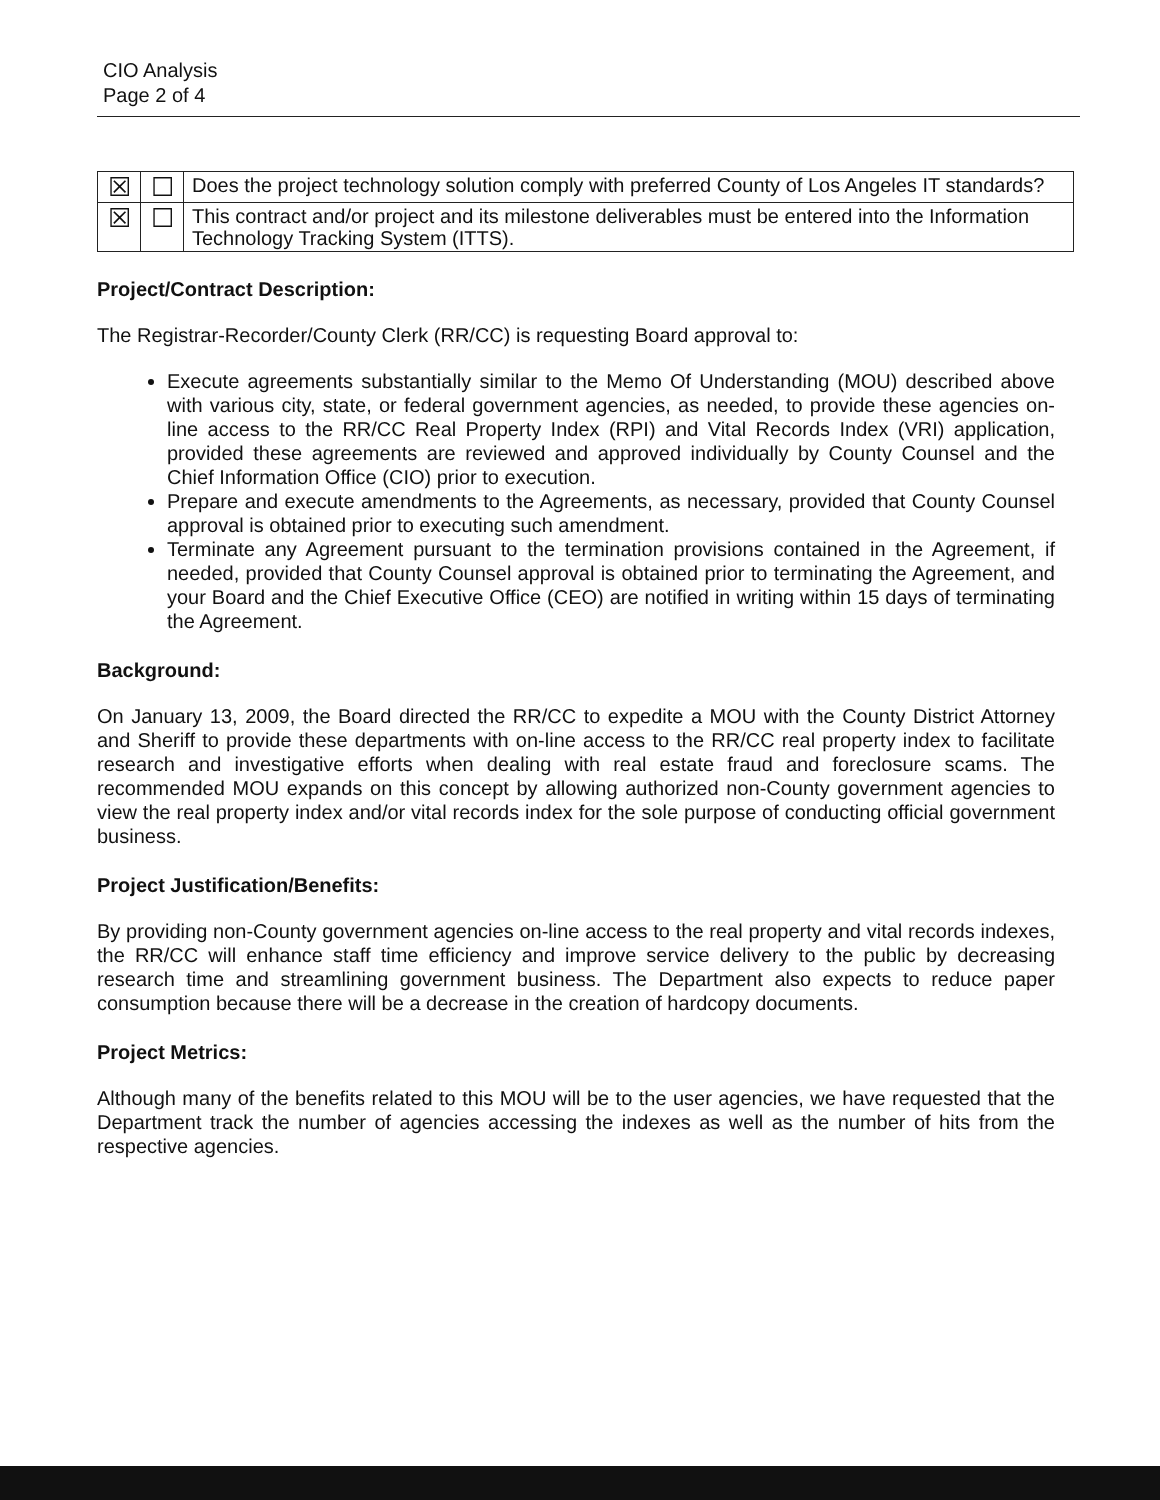CIO Analysis
Page 2 of 4
| ☒ | ☐ | Does the project technology solution comply with preferred County of Los Angeles IT standards? |
| ☒ | ☐ | This contract and/or project and its milestone deliverables must be entered into the Information Technology Tracking System (ITTS). |
Project/Contract Description:
The Registrar-Recorder/County Clerk (RR/CC) is requesting Board approval to:
Execute agreements substantially similar to the Memo Of Understanding (MOU) described above with various city, state, or federal government agencies, as needed, to provide these agencies on-line access to the RR/CC Real Property Index (RPI) and Vital Records Index (VRI) application, provided these agreements are reviewed and approved individually by County Counsel and the Chief Information Office (CIO) prior to execution.
Prepare and execute amendments to the Agreements, as necessary, provided that County Counsel approval is obtained prior to executing such amendment.
Terminate any Agreement pursuant to the termination provisions contained in the Agreement, if needed, provided that County Counsel approval is obtained prior to terminating the Agreement, and your Board and the Chief Executive Office (CEO) are notified in writing within 15 days of terminating the Agreement.
Background:
On January 13, 2009, the Board directed the RR/CC to expedite a MOU with the County District Attorney and Sheriff to provide these departments with on-line access to the RR/CC real property index to facilitate research and investigative efforts when dealing with real estate fraud and foreclosure scams. The recommended MOU expands on this concept by allowing authorized non-County government agencies to view the real property index and/or vital records index for the sole purpose of conducting official government business.
Project Justification/Benefits:
By providing non-County government agencies on-line access to the real property and vital records indexes, the RR/CC will enhance staff time efficiency and improve service delivery to the public by decreasing research time and streamlining government business. The Department also expects to reduce paper consumption because there will be a decrease in the creation of hardcopy documents.
Project Metrics:
Although many of the benefits related to this MOU will be to the user agencies, we have requested that the Department track the number of agencies accessing the indexes as well as the number of hits from the respective agencies.